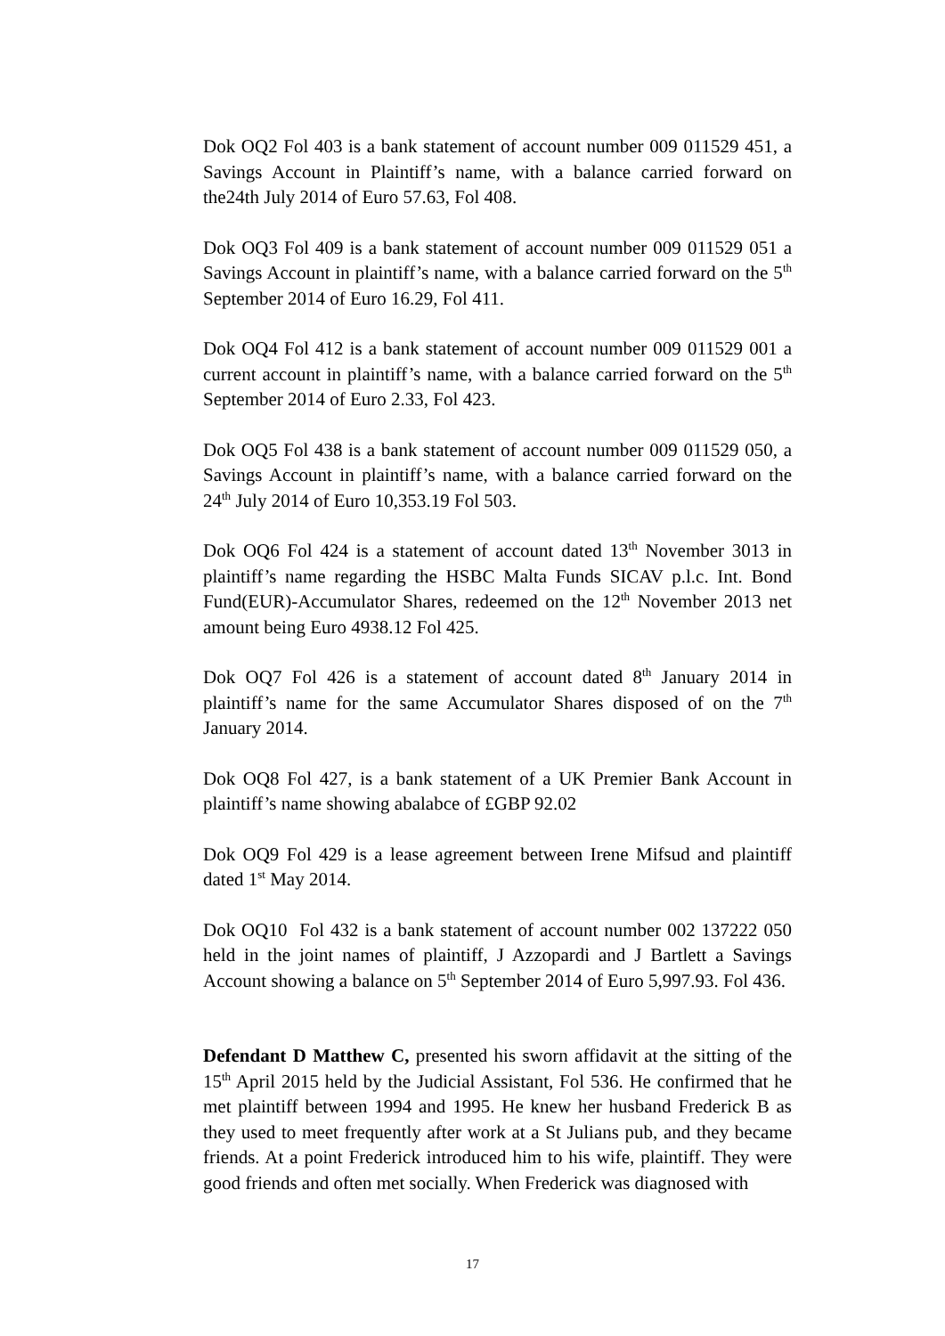Dok OQ2 Fol 403 is a bank statement of account number 009 011529 451, a Savings Account in Plaintiff’s name, with a balance carried forward on the24th July 2014 of Euro 57.63, Fol 408.
Dok OQ3 Fol 409 is a bank statement of account number 009 011529 051 a Savings Account in plaintiff’s name, with a balance carried forward on the 5<sup>th</sup> September 2014 of Euro 16.29, Fol 411.
Dok OQ4 Fol 412 is a bank statement of account number 009 011529 001 a current account in plaintiff’s name, with a balance carried forward on the 5<sup>th</sup> September 2014 of Euro 2.33, Fol 423.
Dok OQ5 Fol 438 is a bank statement of account number 009 011529 050, a Savings Account in plaintiff’s name, with a balance carried forward on the 24<sup>th</sup> July 2014 of Euro 10,353.19 Fol 503.
Dok OQ6 Fol 424 is a statement of account dated 13<sup>th</sup> November 3013 in plaintiff’s name regarding the HSBC Malta Funds SICAV p.l.c. Int. Bond Fund(EUR)-Accumulator Shares, redeemed on the 12<sup>th</sup> November 2013 net amount being Euro 4938.12 Fol 425.
Dok OQ7 Fol 426 is a statement of account dated 8<sup>th</sup> January 2014 in plaintiff’s name for the same Accumulator Shares disposed of on the 7<sup>th</sup> January 2014.
Dok OQ8 Fol 427, is a bank statement of a UK Premier Bank Account in plaintiff’s name showing abalabce of £GBP 92.02
Dok OQ9 Fol 429 is a lease agreement between Irene Mifsud and plaintiff dated 1<sup>st</sup> May 2014.
Dok OQ10 Fol 432 is a bank statement of account number 002 137222 050 held in the joint names of plaintiff, J Azzopardi and J Bartlett a Savings Account showing a balance on 5<sup>th</sup> September 2014 of Euro 5,997.93. Fol 436.
Defendant D Matthew C, presented his sworn affidavit at the sitting of the 15<sup>th</sup> April 2015 held by the Judicial Assistant, Fol 536. He confirmed that he met plaintiff between 1994 and 1995. He knew her husband Frederick B as they used to meet frequently after work at a St Julians pub, and they became friends. At a point Frederick introduced him to his wife, plaintiff. They were good friends and often met socially. When Frederick was diagnosed with
17